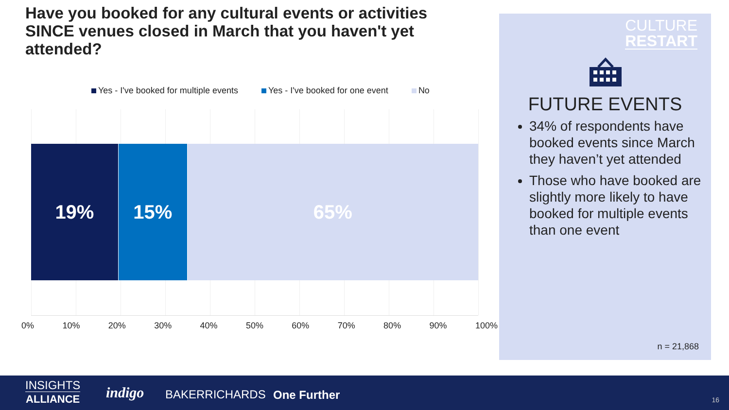Have you booked for any cultural events or activities SINCE venues closed in March that you haven't yet attended?
Yes - I've booked for multiple events Yes - I've booked for one event No
19% 15% 65%
0% 10% 20% 30% 40% 50% 60% 70% 80% 90% 100%
CULTURE
RESTART
FUTURE EVENTS
34% of respondents have booked events since March they haven’t yet attended
Those who have booked are slightly more likely to have booked for multiple events than one event
n = 21,868
INSIGHTS
ALLIANCE
indigo BAKERRICHARDS One Further 16